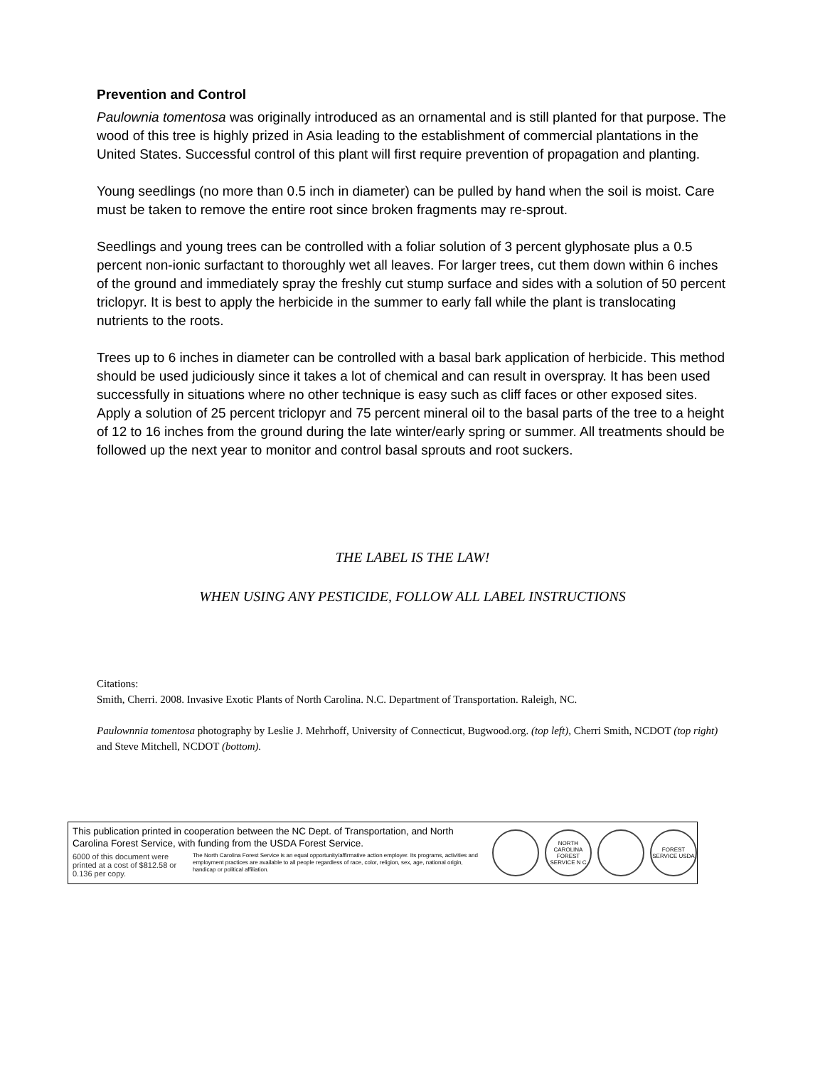Prevention and Control
Paulownia tomentosa was originally introduced as an ornamental and is still planted for that purpose. The wood of this tree is highly prized in Asia leading to the establishment of commercial plantations in the United States. Successful control of this plant will first require prevention of propagation and planting.
Young seedlings (no more than 0.5 inch in diameter) can be pulled by hand when the soil is moist. Care must be taken to remove the entire root since broken fragments may re-sprout.
Seedlings and young trees can be controlled with a foliar solution of 3 percent glyphosate plus a 0.5 percent non-ionic surfactant to thoroughly wet all leaves. For larger trees, cut them down within 6 inches of the ground and immediately spray the freshly cut stump surface and sides with a solution of 50 percent triclopyr. It is best to apply the herbicide in the summer to early fall while the plant is translocating nutrients to the roots.
Trees up to 6 inches in diameter can be controlled with a basal bark application of herbicide. This method should be used judiciously since it takes a lot of chemical and can result in overspray. It has been used successfully in situations where no other technique is easy such as cliff faces or other exposed sites. Apply a solution of 25 percent triclopyr and 75 percent mineral oil to the basal parts of the tree to a height of 12 to 16 inches from the ground during the late winter/early spring or summer. All treatments should be followed up the next year to monitor and control basal sprouts and root suckers.
THE LABEL IS THE LAW!
WHEN USING ANY PESTICIDE, FOLLOW ALL LABEL INSTRUCTIONS
Citations:
Smith, Cherri. 2008. Invasive Exotic Plants of North Carolina. N.C. Department of Transportation. Raleigh, NC.
Paulownnia tomentosa photography by Leslie J. Mehrhoff, University of Connecticut, Bugwood.org. (top left), Cherri Smith, NCDOT (top right) and Steve Mitchell, NCDOT (bottom).
This publication printed in cooperation between the NC Dept. of Transportation, and North Carolina Forest Service, with funding from the USDA Forest Service.
6000 of this document were printed at a cost of $812.58 or 0.136 per copy.
The North Carolina Forest Service is an equal opportunity/affirmative action employer. Its programs, activities and employment practices are available to all people regardless of race, color, religion, sex, age, national origin, handicap or political affiliation.
NORTH CAROLINA FOREST SERVICE N C
FOREST SERVICE USDA